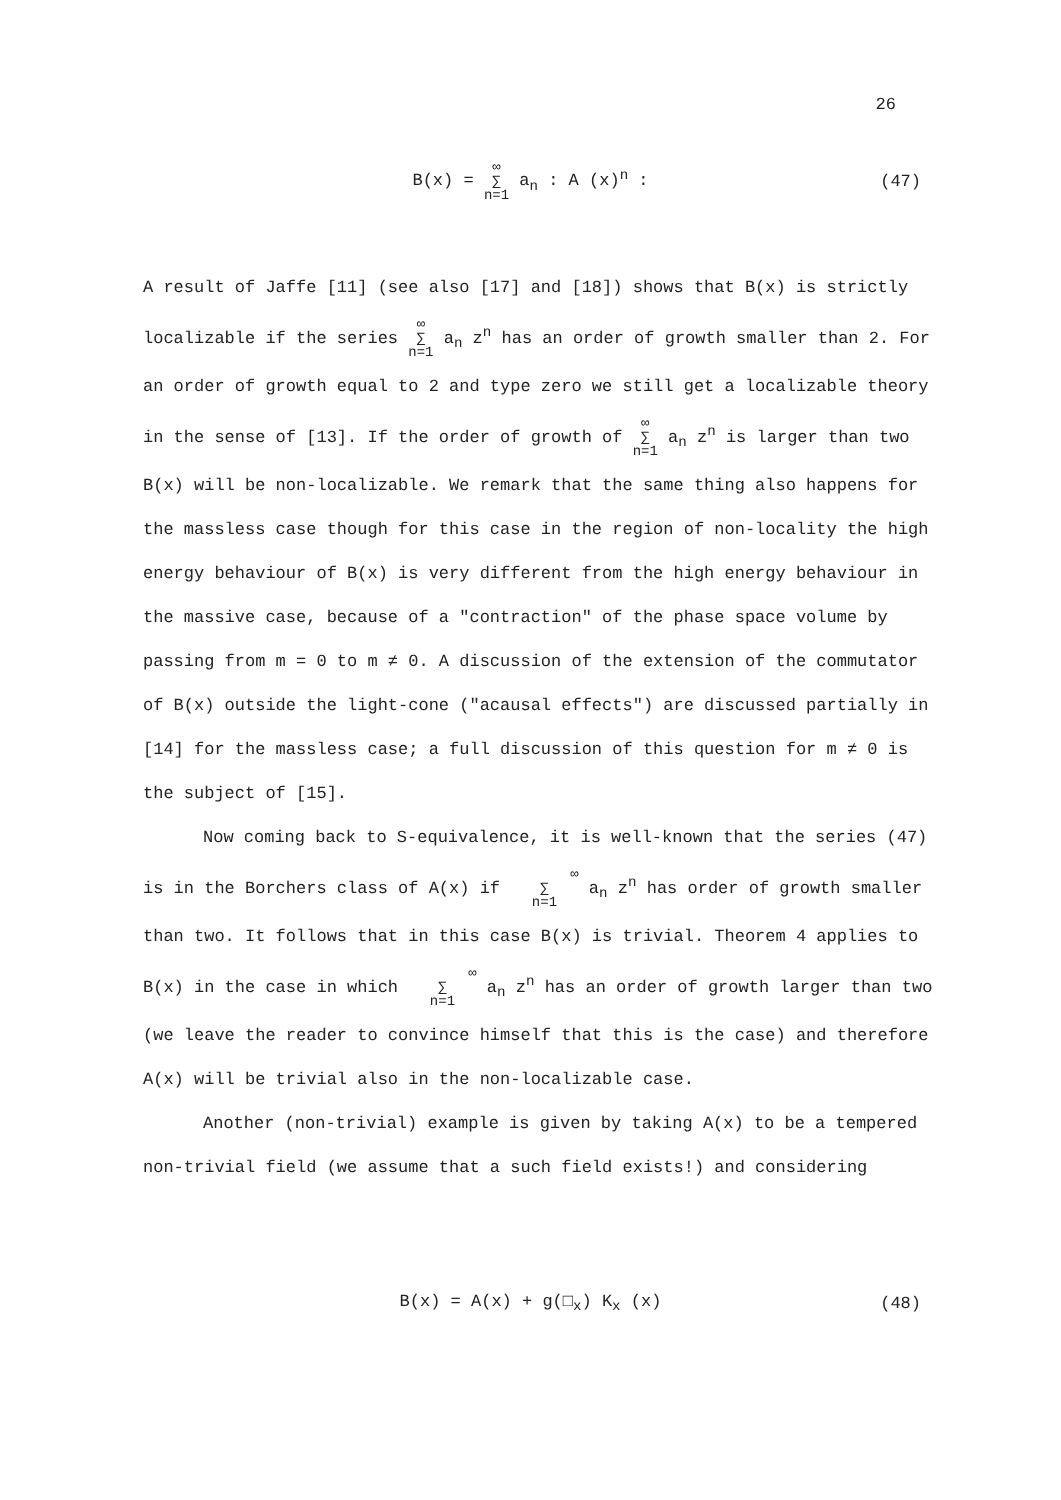26
B(x) = ∞
∑
n=1 a<sub>n</sub> : A (x)<sup>n</sup> :
(47)
A result of Jaffe [11] (see also [17] and [18]) shows that B(x) is strictly localizable if the series ∞
∑
n=1 a<sub>n</sub> z<sup>n</sup> has an order of growth smaller than 2. For an order of growth equal to 2 and type zero we still get a localizable theory in the sense of [13]. If the order of growth of ∞
∑
n=1 a<sub>n</sub> z<sup>n</sup> is larger than two B(x) will be non-localizable. We remark that the same thing also happens for the massless case though for this case in the region of non-locality the high energy behaviour of B(x) is very different from the high energy behaviour in the massive case, because of a "contraction" of the phase space volume by passing from m = 0 to m ≠ 0. A discussion of the extension of the commutator of B(x) outside the light-cone ("acausal effects") are discussed partially in [14] for the massless case; a full discussion of this question for m ≠ 0 is the subject of [15].
Now coming back to S-equivalence, it is well-known that the series (47) is in the Borchers class of A(x) if ∞
∑
n=1 a<sub>n</sub> z<sup>n</sup> has order of growth smaller than two. It follows that in this case B(x) is trivial. Theorem 4 applies to B(x) in the case in which ∞
∑
n=1 a<sub>n</sub> z<sup>n</sup> has an order of growth larger than two (we leave the reader to convince himself that this is the case) and therefore A(x) will be trivial also in the non-localizable case.
Another (non-trivial) example is given by taking A(x) to be a tempered non-trivial field (we assume that a such field exists!) and considering
B(x) = A(x) + g(□<sub>x</sub>) K<sub>x</sub> (x)
(48)